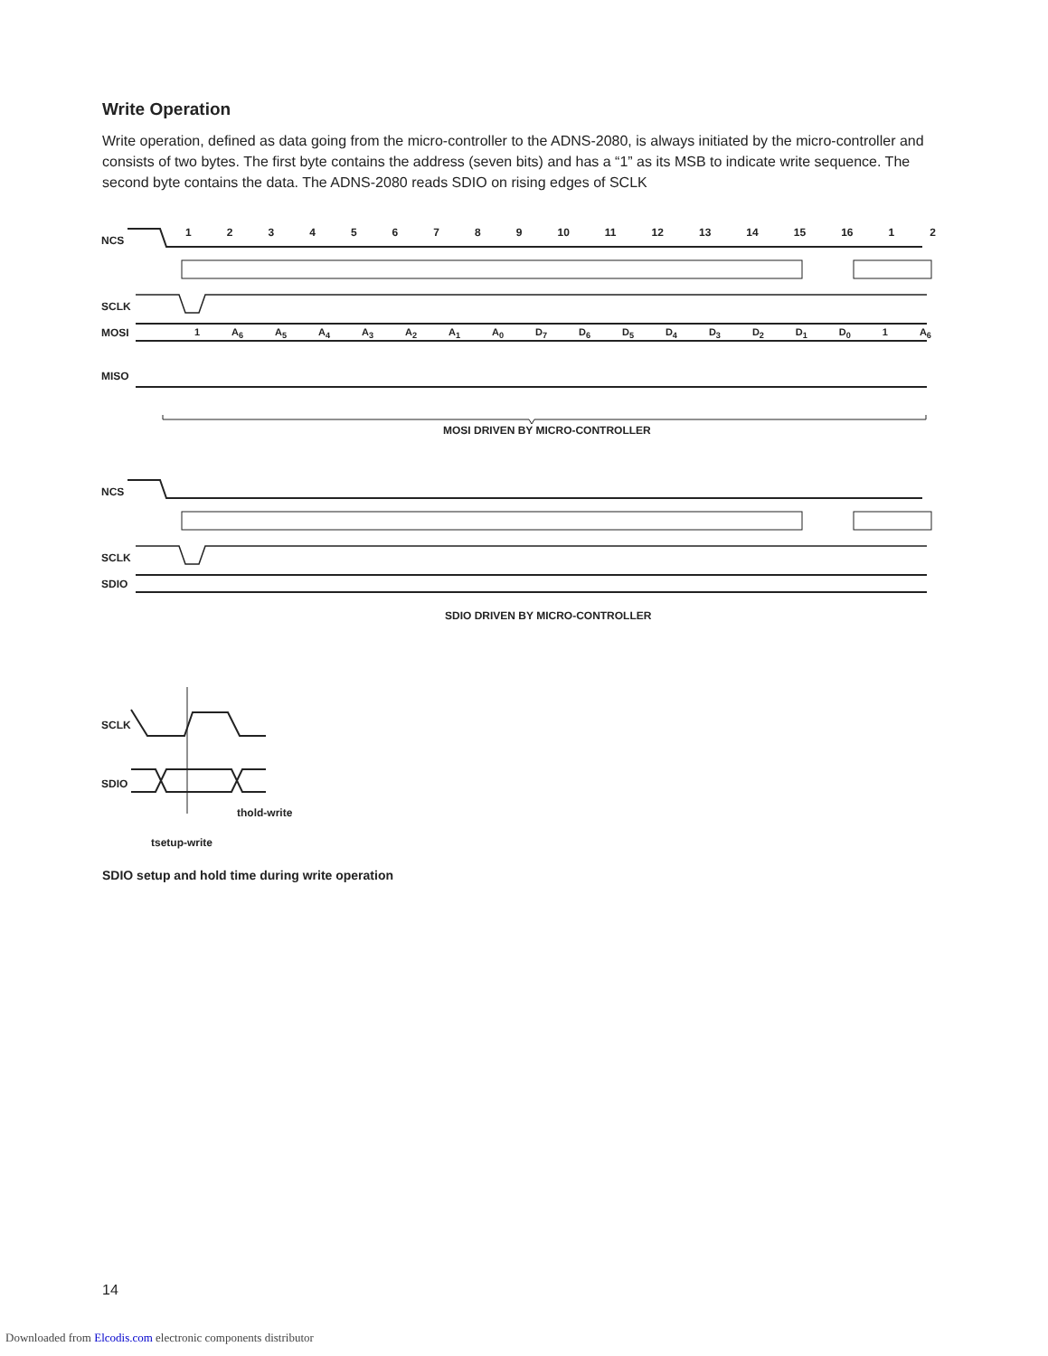Write Operation
Write operation, defined as data going from the micro-controller to the ADNS-2080, is always initiated by the micro-controller and consists of two bytes. The first byte contains the address (seven bits) and has a “1” as its MSB to indicate write sequence. The second byte contains the data. The ADNS-2080 reads SDIO on rising edges of SCLK
NCS
SCLK
MOSI
MISO
MOSI DRIVEN BY MICRO-CONTROLLER
NCS
SCLK
SDIO
SDIO DRIVEN BY MICRO-CONTROLLER
SCLK
SDIO
thold-write
tsetup-write
123456789 10 11 12 13 14 15 16 1 2
1 A<sub>6</sub> A<sub>5</sub> A<sub>4</sub> A<sub>3</sub> A<sub>2</sub> A<sub>1</sub> A<sub>0</sub> D<sub>7</sub> D<sub>6</sub> D<sub>5</sub> D<sub>4</sub> D<sub>3</sub> D<sub>2</sub> D<sub>1</sub> D<sub>0</sub> 1 A<sub>6</sub>
SDIO setup and hold time during write operation
14
Downloaded from Elcodis.com electronic components distributor